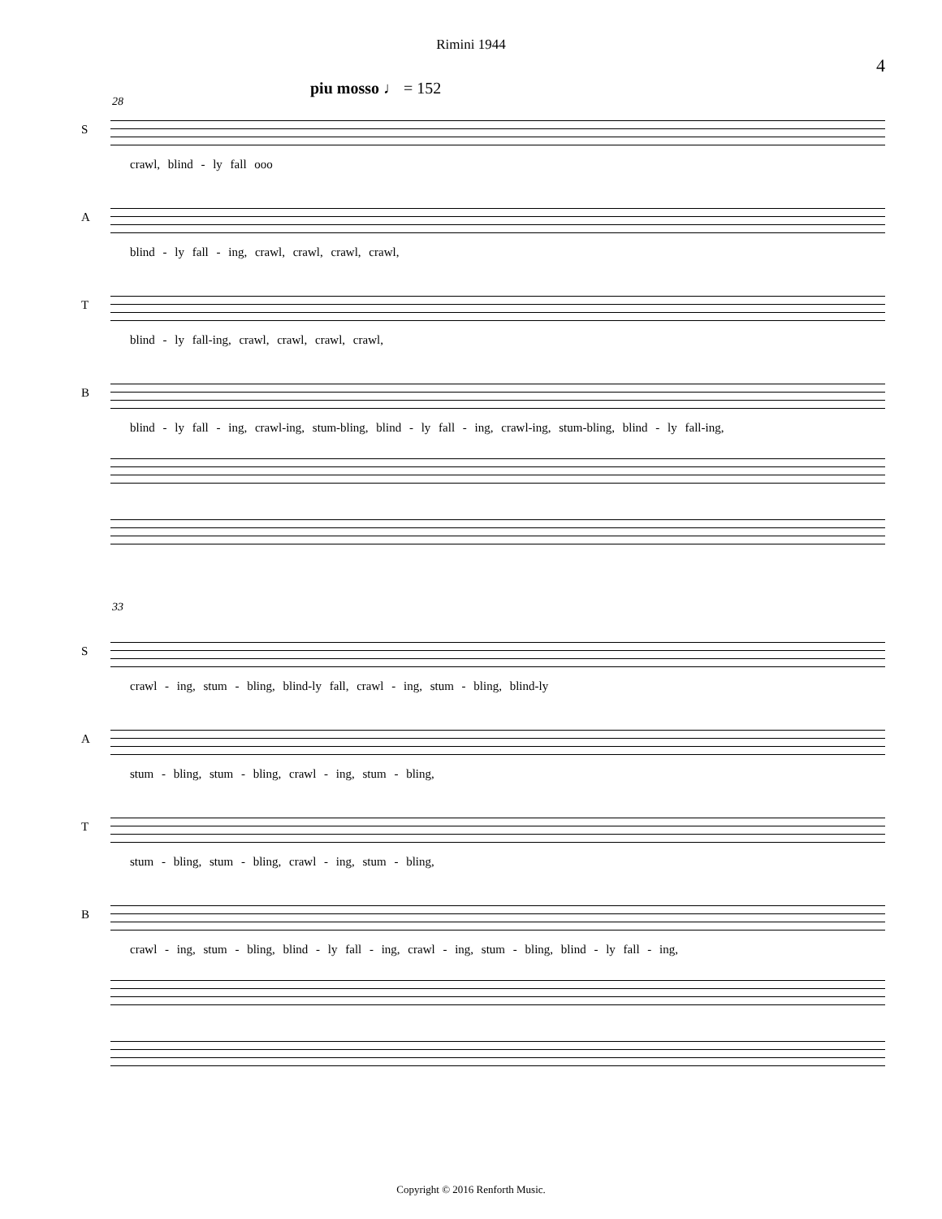Rimini 1944
4
piu mosso ♩ = 152
28
S
crawl, blind - ly fall ooo
A
blind - ly fall - ing, crawl, crawl, crawl, crawl,
T
blind - ly fall-ing, crawl, crawl, crawl, crawl,
B
blind - ly fall - ing, crawl-ing, stum-bling, blind - ly fall - ing, crawl-ing, stum-bling, blind - ly fall-ing,
33
S
crawl - ing, stum - bling, blind-ly fall, crawl - ing, stum - bling, blind-ly
A
stum - bling, stum - bling, crawl - ing, stum - bling,
T
stum - bling, stum - bling, crawl - ing, stum - bling,
B
crawl - ing, stum - bling, blind - ly fall - ing, crawl - ing, stum - bling, blind - ly fall - ing,
Copyright © 2016 Renforth Music.